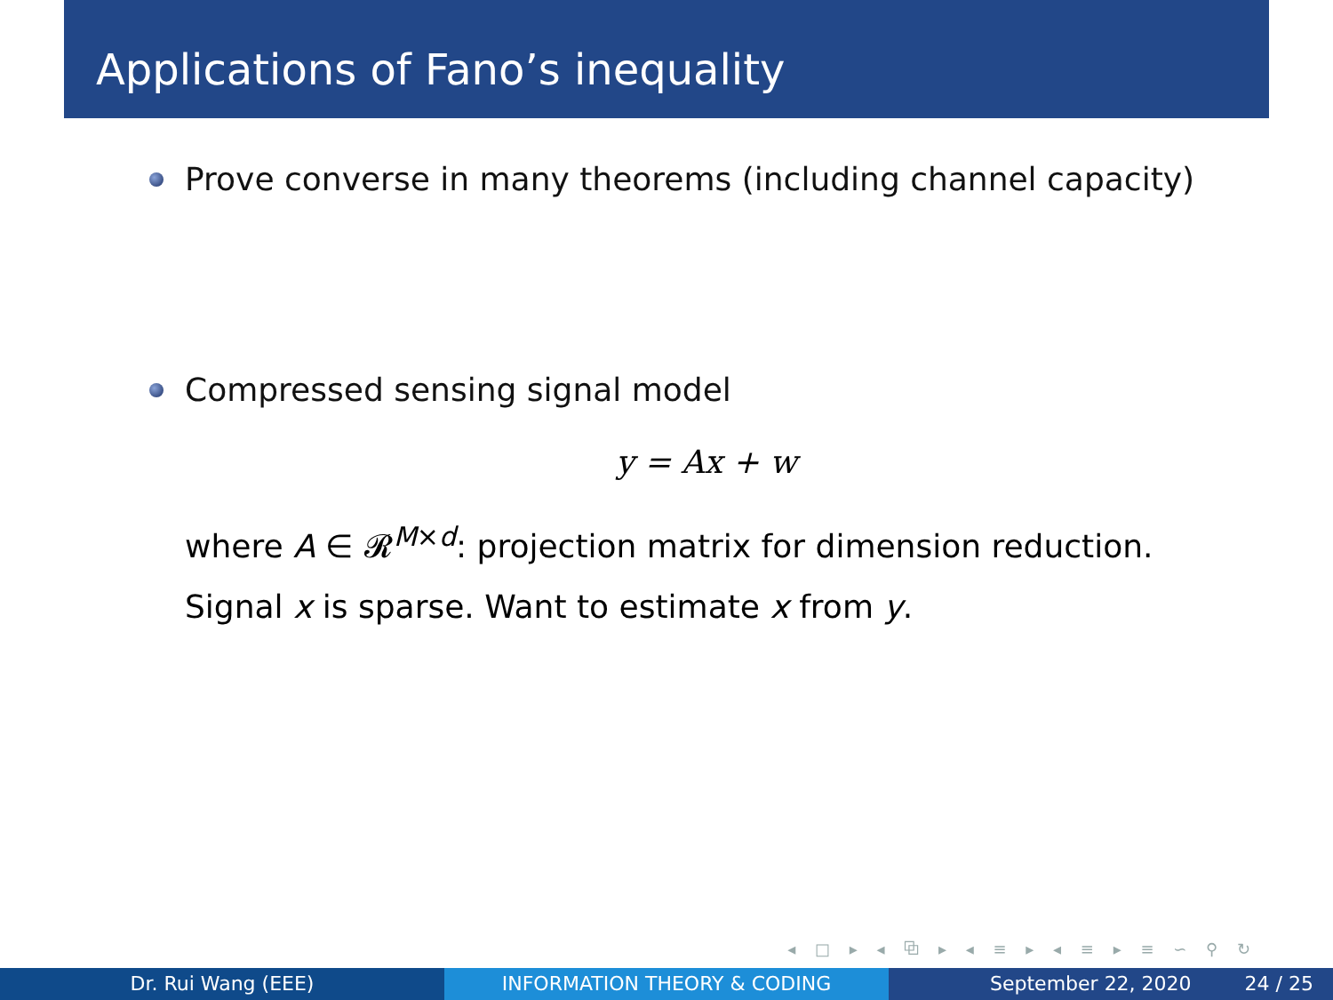Applications of Fano’s inequality
Prove converse in many theorems (including channel capacity)
Compressed sensing signal model
y = Ax + w
where A ∈ 𝓡<sup>M×d</sup>: projection matrix for dimension reduction.
Signal x is sparse. Want to estimate x from y.
◂ □ ▸ ◂ ⧉ ▸ ◂ ≡ ▸ ◂ ≡ ▸ ≡ ∽ ⚲ ↻
Dr. Rui Wang (EEE) INFORMATION THEORY & CODING September 22, 2020 24 / 25